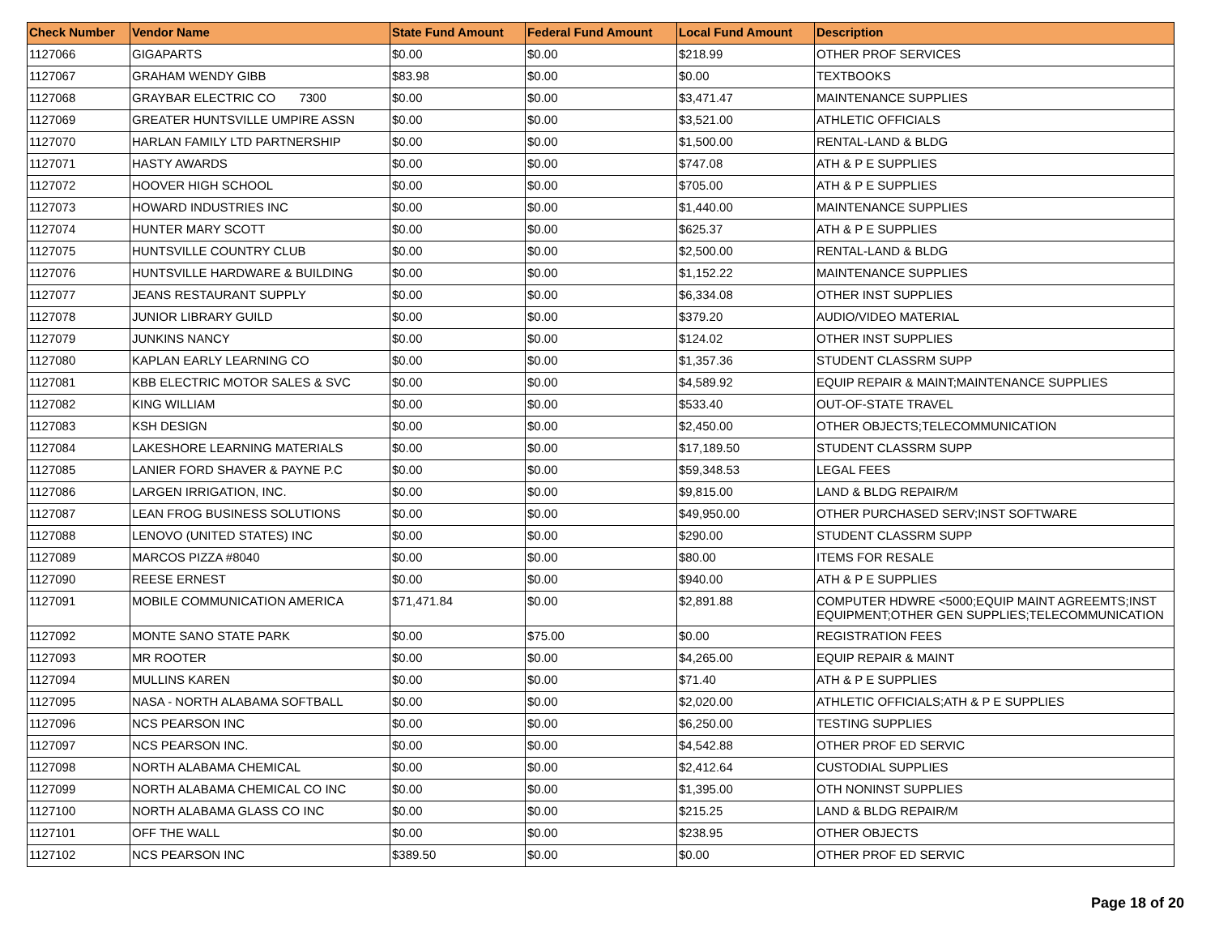| Check Number | Vendor Name | State Fund Amount | Federal Fund Amount | Local Fund Amount | Description |
| --- | --- | --- | --- | --- | --- |
| 1127066 | GIGAPARTS | $0.00 | $0.00 | $218.99 | OTHER PROF SERVICES |
| 1127067 | GRAHAM WENDY GIBB | $83.98 | $0.00 | $0.00 | TEXTBOOKS |
| 1127068 | GRAYBAR ELECTRIC CO 7300 | $0.00 | $0.00 | $3,471.47 | MAINTENANCE SUPPLIES |
| 1127069 | GREATER HUNTSVILLE UMPIRE ASSN | $0.00 | $0.00 | $3,521.00 | ATHLETIC OFFICIALS |
| 1127070 | HARLAN FAMILY LTD PARTNERSHIP | $0.00 | $0.00 | $1,500.00 | RENTAL-LAND & BLDG |
| 1127071 | HASTY AWARDS | $0.00 | $0.00 | $747.08 | ATH & P E SUPPLIES |
| 1127072 | HOOVER HIGH SCHOOL | $0.00 | $0.00 | $705.00 | ATH & P E SUPPLIES |
| 1127073 | HOWARD INDUSTRIES INC | $0.00 | $0.00 | $1,440.00 | MAINTENANCE SUPPLIES |
| 1127074 | HUNTER MARY SCOTT | $0.00 | $0.00 | $625.37 | ATH & P E SUPPLIES |
| 1127075 | HUNTSVILLE COUNTRY CLUB | $0.00 | $0.00 | $2,500.00 | RENTAL-LAND & BLDG |
| 1127076 | HUNTSVILLE HARDWARE & BUILDING | $0.00 | $0.00 | $1,152.22 | MAINTENANCE SUPPLIES |
| 1127077 | JEANS RESTAURANT SUPPLY | $0.00 | $0.00 | $6,334.08 | OTHER INST SUPPLIES |
| 1127078 | JUNIOR LIBRARY GUILD | $0.00 | $0.00 | $379.20 | AUDIO/VIDEO MATERIAL |
| 1127079 | JUNKINS NANCY | $0.00 | $0.00 | $124.02 | OTHER INST SUPPLIES |
| 1127080 | KAPLAN EARLY LEARNING CO | $0.00 | $0.00 | $1,357.36 | STUDENT CLASSRM SUPP |
| 1127081 | KBB ELECTRIC MOTOR SALES & SVC | $0.00 | $0.00 | $4,589.92 | EQUIP REPAIR & MAINT;MAINTENANCE SUPPLIES |
| 1127082 | KING WILLIAM | $0.00 | $0.00 | $533.40 | OUT-OF-STATE TRAVEL |
| 1127083 | KSH DESIGN | $0.00 | $0.00 | $2,450.00 | OTHER OBJECTS;TELECOMMUNICATION |
| 1127084 | LAKESHORE LEARNING MATERIALS | $0.00 | $0.00 | $17,189.50 | STUDENT CLASSRM SUPP |
| 1127085 | LANIER FORD SHAVER & PAYNE P.C | $0.00 | $0.00 | $59,348.53 | LEGAL FEES |
| 1127086 | LARGEN IRRIGATION, INC. | $0.00 | $0.00 | $9,815.00 | LAND & BLDG REPAIR/M |
| 1127087 | LEAN FROG BUSINESS SOLUTIONS | $0.00 | $0.00 | $49,950.00 | OTHER PURCHASED SERV;INST SOFTWARE |
| 1127088 | LENOVO (UNITED STATES) INC | $0.00 | $0.00 | $290.00 | STUDENT CLASSRM SUPP |
| 1127089 | MARCOS PIZZA #8040 | $0.00 | $0.00 | $80.00 | ITEMS FOR RESALE |
| 1127090 | REESE ERNEST | $0.00 | $0.00 | $940.00 | ATH & P E SUPPLIES |
| 1127091 | MOBILE COMMUNICATION AMERICA | $71,471.84 | $0.00 | $2,891.88 | COMPUTER HDWRE <5000;EQUIP MAINT AGREEMTS;INST EQUIPMENT;OTHER GEN SUPPLIES;TELECOMMUNICATION |
| 1127092 | MONTE SANO STATE PARK | $0.00 | $75.00 | $0.00 | REGISTRATION FEES |
| 1127093 | MR ROOTER | $0.00 | $0.00 | $4,265.00 | EQUIP REPAIR & MAINT |
| 1127094 | MULLINS KAREN | $0.00 | $0.00 | $71.40 | ATH & P E SUPPLIES |
| 1127095 | NASA - NORTH ALABAMA SOFTBALL | $0.00 | $0.00 | $2,020.00 | ATHLETIC OFFICIALS;ATH & P E SUPPLIES |
| 1127096 | NCS PEARSON INC | $0.00 | $0.00 | $6,250.00 | TESTING SUPPLIES |
| 1127097 | NCS PEARSON INC. | $0.00 | $0.00 | $4,542.88 | OTHER PROF ED SERVIC |
| 1127098 | NORTH ALABAMA CHEMICAL | $0.00 | $0.00 | $2,412.64 | CUSTODIAL SUPPLIES |
| 1127099 | NORTH ALABAMA CHEMICAL CO INC | $0.00 | $0.00 | $1,395.00 | OTH NONINST SUPPLIES |
| 1127100 | NORTH ALABAMA GLASS CO INC | $0.00 | $0.00 | $215.25 | LAND & BLDG REPAIR/M |
| 1127101 | OFF THE WALL | $0.00 | $0.00 | $238.95 | OTHER OBJECTS |
| 1127102 | NCS PEARSON INC | $389.50 | $0.00 | $0.00 | OTHER PROF ED SERVIC |
Page 18 of 20